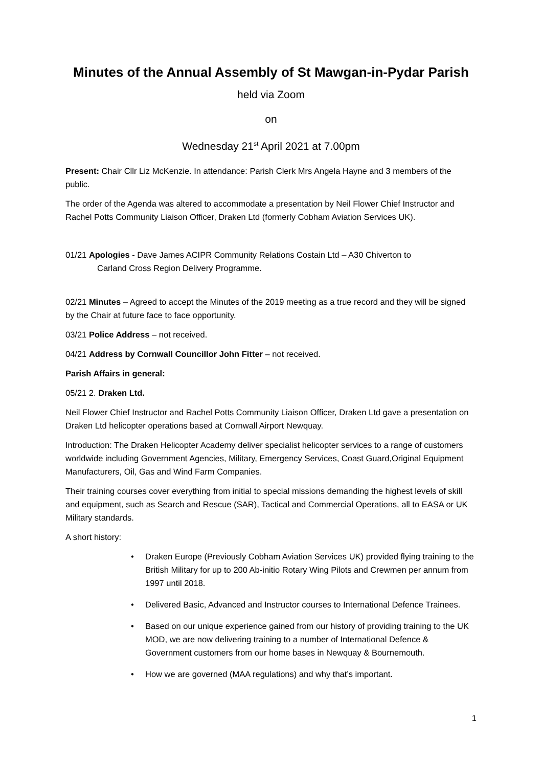Minutes of the Annual Assembly of St Mawgan-in-Pydar Parish
held via Zoom
on
Wednesday 21<sup>st</sup> April 2021 at 7.00pm
Present: Chair Cllr Liz McKenzie. In attendance: Parish Clerk Mrs Angela Hayne and 3 members of the public.
The order of the Agenda was altered to accommodate a presentation by Neil Flower Chief Instructor and Rachel Potts Community Liaison Officer, Draken Ltd (formerly Cobham Aviation Services UK).
01/21 Apologies - Dave James ACIPR Community Relations Costain Ltd – A30 Chiverton to
Carland Cross Region Delivery Programme.
02/21 Minutes – Agreed to accept the Minutes of the 2019 meeting as a true record and they will be signed by the Chair at future face to face opportunity.
03/21 Police Address – not received.
04/21 Address by Cornwall Councillor John Fitter – not received.
Parish Affairs in general:
05/21 2. Draken Ltd.
Neil Flower Chief Instructor and Rachel Potts Community Liaison Officer, Draken Ltd gave a presentation on Draken Ltd helicopter operations based at Cornwall Airport Newquay.
Introduction: The Draken Helicopter Academy deliver specialist helicopter services to a range of customers worldwide including Government Agencies, Military, Emergency Services, Coast Guard,Original Equipment Manufacturers, Oil, Gas and Wind Farm Companies.
Their training courses cover everything from initial to special missions demanding the highest levels of skill and equipment, such as Search and Rescue (SAR), Tactical and Commercial Operations, all to EASA or UK Military standards.
A short history:
• Draken Europe (Previously Cobham Aviation Services UK) provided flying training to the British Military for up to 200 Ab-initio Rotary Wing Pilots and Crewmen per annum from 1997 until 2018.
• Delivered Basic, Advanced and Instructor courses to International Defence Trainees.
• Based on our unique experience gained from our history of providing training to the UK MOD, we are now delivering training to a number of International Defence & Government customers from our home bases in Newquay & Bournemouth.
• How we are governed (MAA regulations) and why that’s important.
1